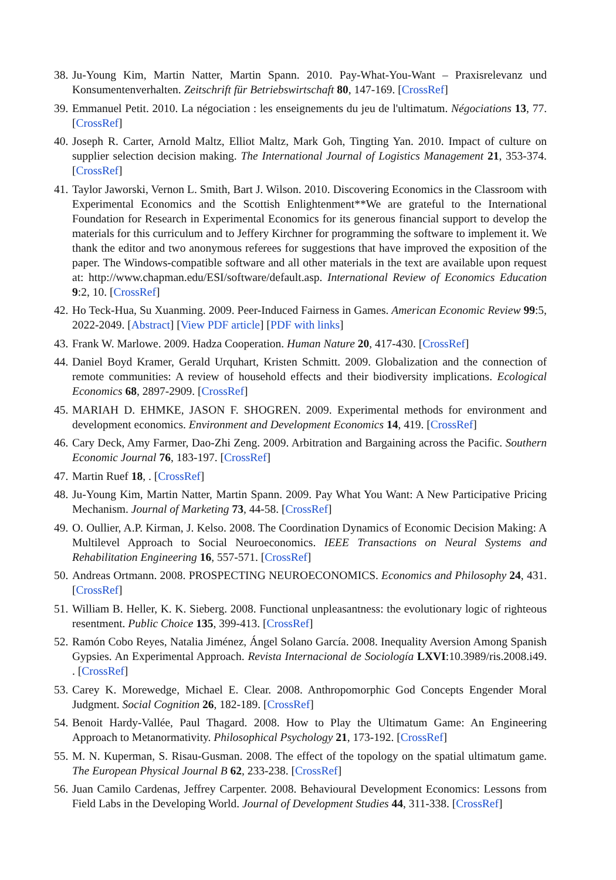38. Ju-Young Kim, Martin Natter, Martin Spann. 2010. Pay-What-You-Want – Praxisrelevanz und Konsumentenverhalten. Zeitschrift für Betriebswirtschaft 80, 147-169. [CrossRef]
39. Emmanuel Petit. 2010. La négociation : les enseignements du jeu de l'ultimatum. Négociations 13, 77. [CrossRef]
40. Joseph R. Carter, Arnold Maltz, Elliot Maltz, Mark Goh, Tingting Yan. 2010. Impact of culture on supplier selection decision making. The International Journal of Logistics Management 21, 353-374. [CrossRef]
41. Taylor Jaworski, Vernon L. Smith, Bart J. Wilson. 2010. Discovering Economics in the Classroom with Experimental Economics and the Scottish Enlightenment**We are grateful to the International Foundation for Research in Experimental Economics for its generous financial support to develop the materials for this curriculum and to Jeffery Kirchner for programming the software to implement it. We thank the editor and two anonymous referees for suggestions that have improved the exposition of the paper. The Windows-compatible software and all other materials in the text are available upon request at: http://www.chapman.edu/ESI/software/default.asp. International Review of Economics Education 9:2, 10. [CrossRef]
42. Ho Teck-Hua, Su Xuanming. 2009. Peer-Induced Fairness in Games. American Economic Review 99:5, 2022-2049. [Abstract] [View PDF article] [PDF with links]
43. Frank W. Marlowe. 2009. Hadza Cooperation. Human Nature 20, 417-430. [CrossRef]
44. Daniel Boyd Kramer, Gerald Urquhart, Kristen Schmitt. 2009. Globalization and the connection of remote communities: A review of household effects and their biodiversity implications. Ecological Economics 68, 2897-2909. [CrossRef]
45. MARIAH D. EHMKE, JASON F. SHOGREN. 2009. Experimental methods for environment and development economics. Environment and Development Economics 14, 419. [CrossRef]
46. Cary Deck, Amy Farmer, Dao-Zhi Zeng. 2009. Arbitration and Bargaining across the Pacific. Southern Economic Journal 76, 183-197. [CrossRef]
47. Martin Ruef 18, . [CrossRef]
48. Ju-Young Kim, Martin Natter, Martin Spann. 2009. Pay What You Want: A New Participative Pricing Mechanism. Journal of Marketing 73, 44-58. [CrossRef]
49. O. Oullier, A.P. Kirman, J. Kelso. 2008. The Coordination Dynamics of Economic Decision Making: A Multilevel Approach to Social Neuroeconomics. IEEE Transactions on Neural Systems and Rehabilitation Engineering 16, 557-571. [CrossRef]
50. Andreas Ortmann. 2008. PROSPECTING NEUROECONOMICS. Economics and Philosophy 24, 431. [CrossRef]
51. William B. Heller, K. K. Sieberg. 2008. Functional unpleasantness: the evolutionary logic of righteous resentment. Public Choice 135, 399-413. [CrossRef]
52. Ramón Cobo Reyes, Natalia Jiménez, Ángel Solano García. 2008. Inequality Aversion Among Spanish Gypsies. An Experimental Approach. Revista Internacional de Sociología LXVI:10.3989/ris.2008.i49. . [CrossRef]
53. Carey K. Morewedge, Michael E. Clear. 2008. Anthropomorphic God Concepts Engender Moral Judgment. Social Cognition 26, 182-189. [CrossRef]
54. Benoit Hardy-Vallée, Paul Thagard. 2008. How to Play the Ultimatum Game: An Engineering Approach to Metanormativity. Philosophical Psychology 21, 173-192. [CrossRef]
55. M. N. Kuperman, S. Risau-Gusman. 2008. The effect of the topology on the spatial ultimatum game. The European Physical Journal B 62, 233-238. [CrossRef]
56. Juan Camilo Cardenas, Jeffrey Carpenter. 2008. Behavioural Development Economics: Lessons from Field Labs in the Developing World. Journal of Development Studies 44, 311-338. [CrossRef]